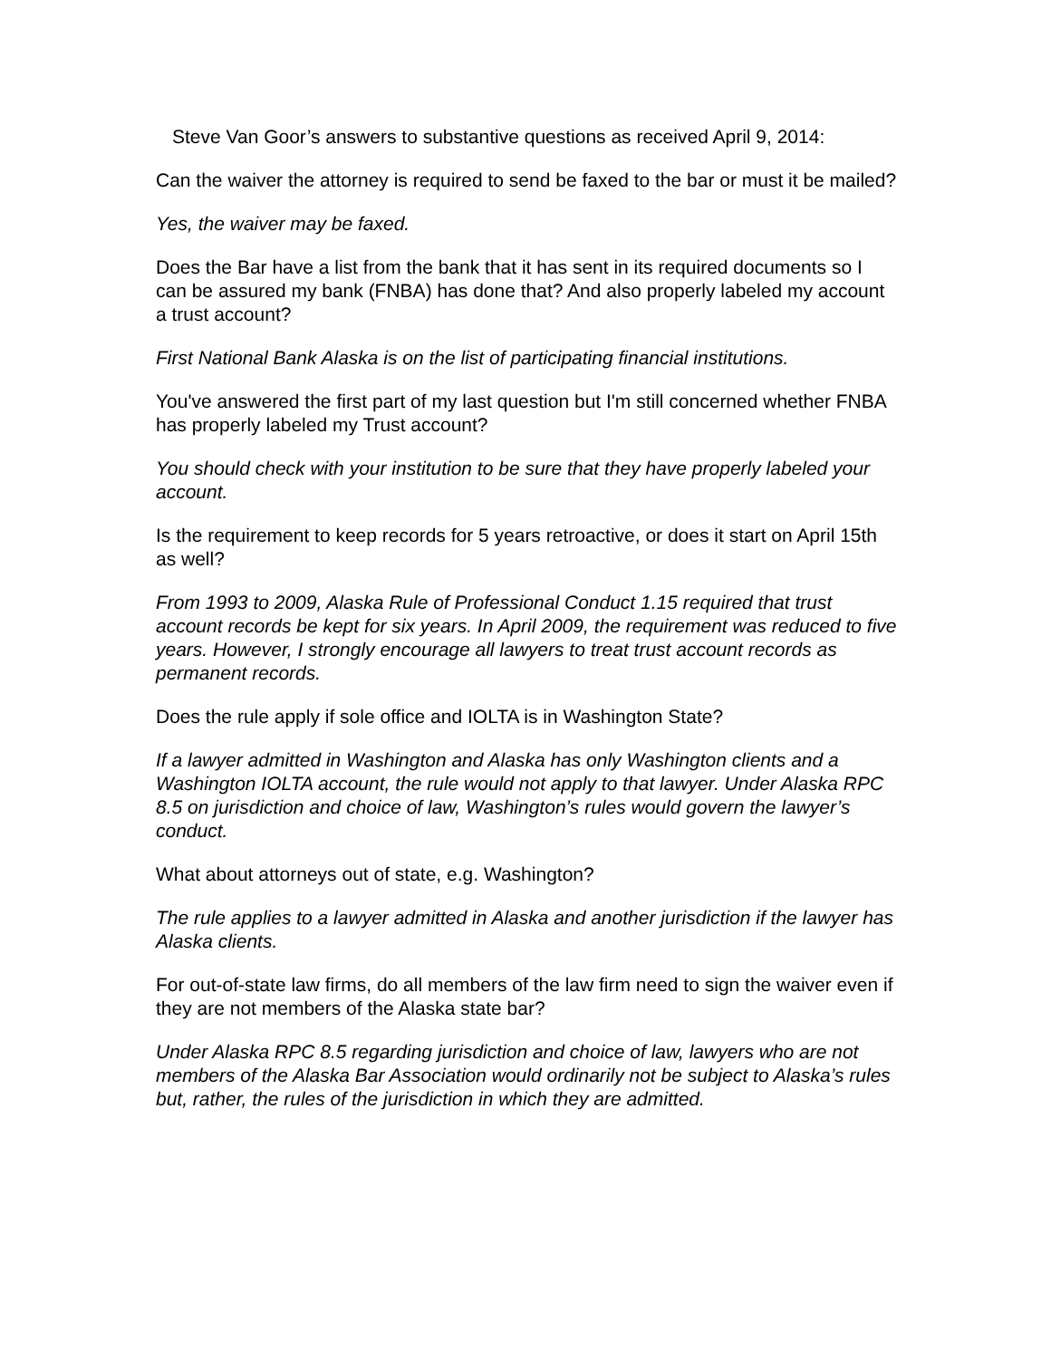Steve Van Goor’s answers to substantive questions as received April 9, 2014:
Can the waiver the attorney is required to send be faxed to the bar or must it be mailed?
Yes, the waiver may be faxed.
Does the Bar have a list from the bank that it has sent in its required documents so I can be assured my bank (FNBA) has done that? And also properly labeled my account a trust account?
First National Bank Alaska is on the list of participating financial institutions.
You've answered the first part of my last question but I'm still concerned whether FNBA has properly labeled my Trust account?
You should check with your institution to be sure that they have properly labeled your account.
Is the requirement to keep records for 5 years retroactive, or does it start on April 15th as well?
From 1993 to 2009, Alaska Rule of Professional Conduct 1.15 required that trust account records be kept for six years. In April 2009, the requirement was reduced to five years. However, I strongly encourage all lawyers to treat trust account records as permanent records.
Does the rule apply if sole office and IOLTA is in Washington State?
If a lawyer admitted in Washington and Alaska has only Washington clients and a Washington IOLTA account, the rule would not apply to that lawyer. Under Alaska RPC 8.5 on jurisdiction and choice of law, Washington’s rules would govern the lawyer’s conduct.
What about attorneys out of state, e.g. Washington?
The rule applies to a lawyer admitted in Alaska and another jurisdiction if the lawyer has Alaska clients.
For out-of-state law firms, do all members of the law firm need to sign the waiver even if they are not members of the Alaska state bar?
Under Alaska RPC 8.5 regarding jurisdiction and choice of law, lawyers who are not members of the Alaska Bar Association would ordinarily not be subject to Alaska’s rules but, rather, the rules of the jurisdiction in which they are admitted.